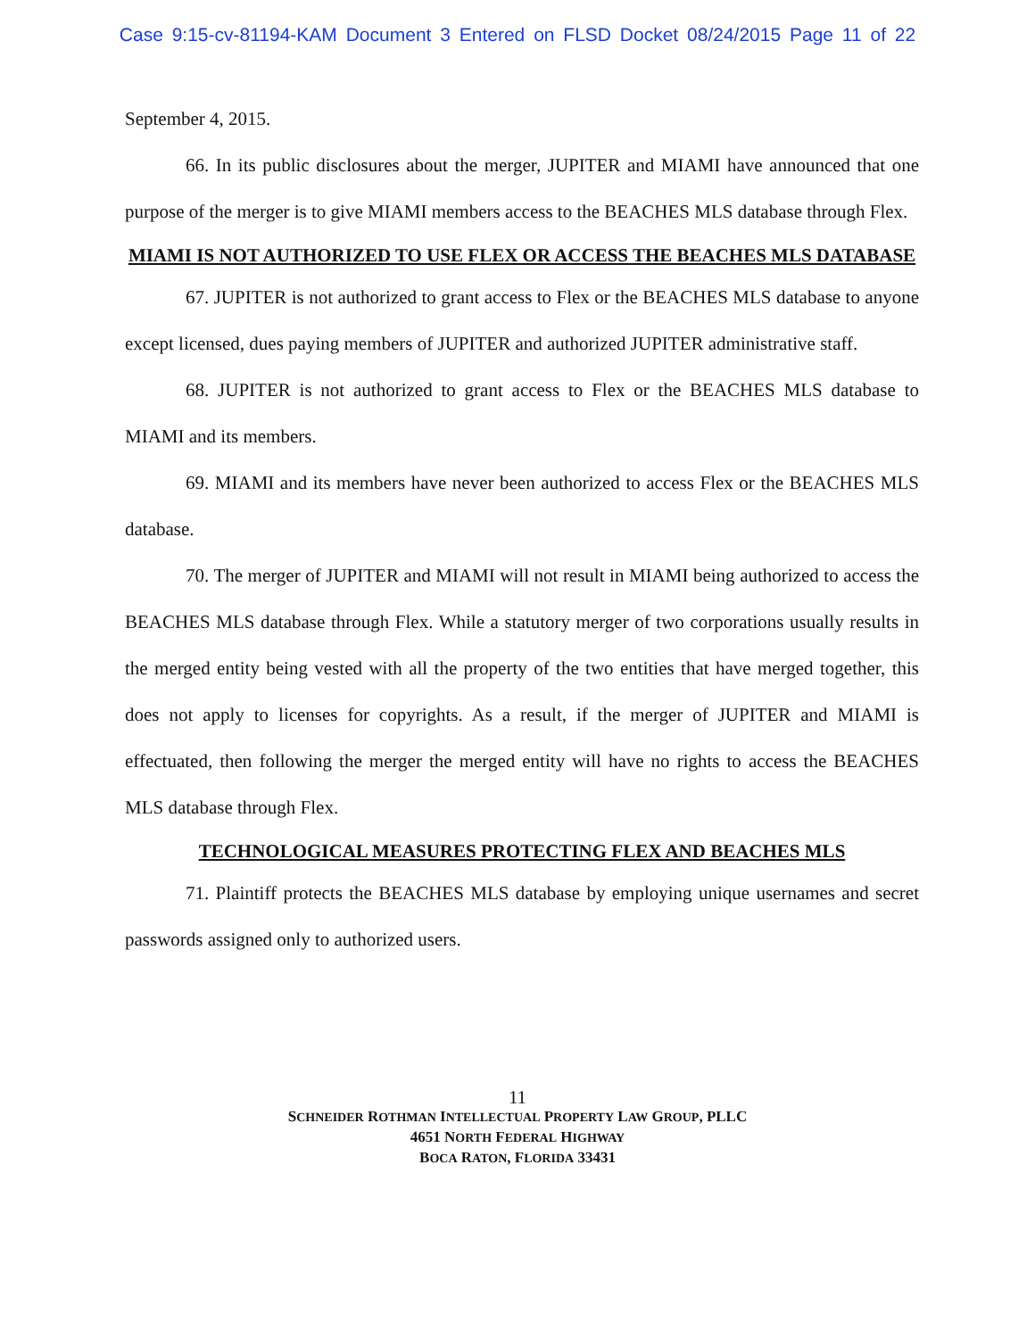Case 9:15-cv-81194-KAM Document 3 Entered on FLSD Docket 08/24/2015 Page 11 of 22
September 4, 2015.
66. In its public disclosures about the merger, JUPITER and MIAMI have announced that one purpose of the merger is to give MIAMI members access to the BEACHES MLS database through Flex.
MIAMI IS NOT AUTHORIZED TO USE FLEX OR ACCESS THE BEACHES MLS DATABASE
67. JUPITER is not authorized to grant access to Flex or the BEACHES MLS database to anyone except licensed, dues paying members of JUPITER and authorized JUPITER administrative staff.
68. JUPITER is not authorized to grant access to Flex or the BEACHES MLS database to MIAMI and its members.
69. MIAMI and its members have never been authorized to access Flex or the BEACHES MLS database.
70. The merger of JUPITER and MIAMI will not result in MIAMI being authorized to access the BEACHES MLS database through Flex. While a statutory merger of two corporations usually results in the merged entity being vested with all the property of the two entities that have merged together, this does not apply to licenses for copyrights. As a result, if the merger of JUPITER and MIAMI is effectuated, then following the merger the merged entity will have no rights to access the BEACHES MLS database through Flex.
TECHNOLOGICAL MEASURES PROTECTING FLEX AND BEACHES MLS
71. Plaintiff protects the BEACHES MLS database by employing unique usernames and secret passwords assigned only to authorized users.
11
SCHNEIDER ROTHMAN INTELLECTUAL PROPERTY LAW GROUP, PLLC
4651 NORTH FEDERAL HIGHWAY
BOCA RATON, FLORIDA 33431